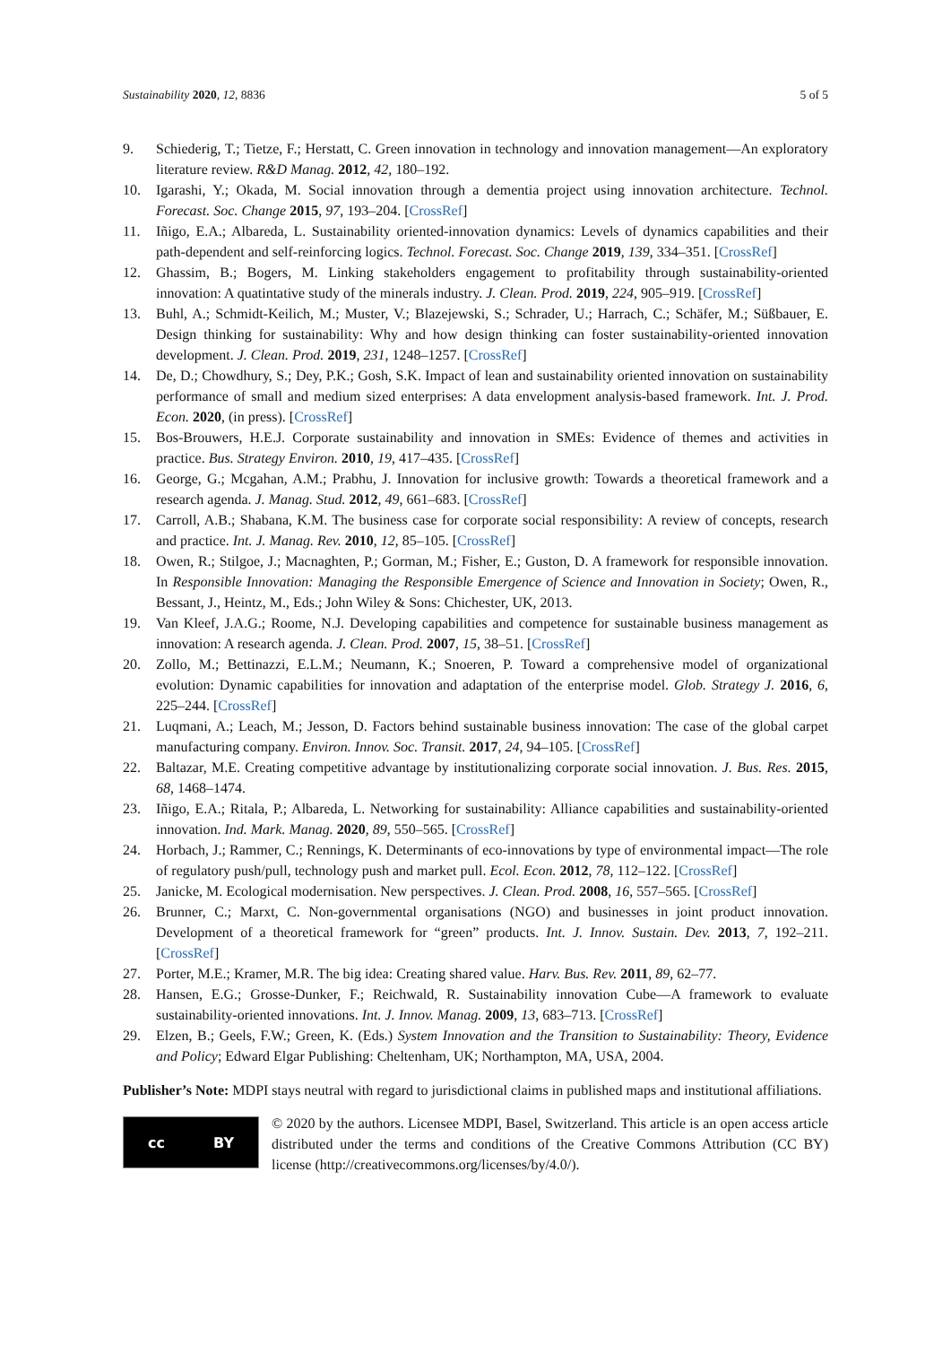Sustainability 2020, 12, 8836 5 of 5
9. Schiederig, T.; Tietze, F.; Herstatt, C. Green innovation in technology and innovation management—An exploratory literature review. R&D Manag. 2012, 42, 180–192.
10. Igarashi, Y.; Okada, M. Social innovation through a dementia project using innovation architecture. Technol. Forecast. Soc. Change 2015, 97, 193–204. [CrossRef]
11. Iñigo, E.A.; Albareda, L. Sustainability oriented-innovation dynamics: Levels of dynamics capabilities and their path-dependent and self-reinforcing logics. Technol. Forecast. Soc. Change 2019, 139, 334–351. [CrossRef]
12. Ghassim, B.; Bogers, M. Linking stakeholders engagement to profitability through sustainability-oriented innovation: A quatintative study of the minerals industry. J. Clean. Prod. 2019, 224, 905–919. [CrossRef]
13. Buhl, A.; Schmidt-Keilich, M.; Muster, V.; Blazejewski, S.; Schrader, U.; Harrach, C.; Schäfer, M.; Süßbauer, E. Design thinking for sustainability: Why and how design thinking can foster sustainability-oriented innovation development. J. Clean. Prod. 2019, 231, 1248–1257. [CrossRef]
14. De, D.; Chowdhury, S.; Dey, P.K.; Gosh, S.K. Impact of lean and sustainability oriented innovation on sustainability performance of small and medium sized enterprises: A data envelopment analysis-based framework. Int. J. Prod. Econ. 2020, (in press). [CrossRef]
15. Bos-Brouwers, H.E.J. Corporate sustainability and innovation in SMEs: Evidence of themes and activities in practice. Bus. Strategy Environ. 2010, 19, 417–435. [CrossRef]
16. George, G.; Mcgahan, A.M.; Prabhu, J. Innovation for inclusive growth: Towards a theoretical framework and a research agenda. J. Manag. Stud. 2012, 49, 661–683. [CrossRef]
17. Carroll, A.B.; Shabana, K.M. The business case for corporate social responsibility: A review of concepts, research and practice. Int. J. Manag. Rev. 2010, 12, 85–105. [CrossRef]
18. Owen, R.; Stilgoe, J.; Macnaghten, P.; Gorman, M.; Fisher, E.; Guston, D. A framework for responsible innovation. In Responsible Innovation: Managing the Responsible Emergence of Science and Innovation in Society; Owen, R., Bessant, J., Heintz, M., Eds.; John Wiley & Sons: Chichester, UK, 2013.
19. Van Kleef, J.A.G.; Roome, N.J. Developing capabilities and competence for sustainable business management as innovation: A research agenda. J. Clean. Prod. 2007, 15, 38–51. [CrossRef]
20. Zollo, M.; Bettinazzi, E.L.M.; Neumann, K.; Snoeren, P. Toward a comprehensive model of organizational evolution: Dynamic capabilities for innovation and adaptation of the enterprise model. Glob. Strategy J. 2016, 6, 225–244. [CrossRef]
21. Luqmani, A.; Leach, M.; Jesson, D. Factors behind sustainable business innovation: The case of the global carpet manufacturing company. Environ. Innov. Soc. Transit. 2017, 24, 94–105. [CrossRef]
22. Baltazar, M.E. Creating competitive advantage by institutionalizing corporate social innovation. J. Bus. Res. 2015, 68, 1468–1474.
23. Iñigo, E.A.; Ritala, P.; Albareda, L. Networking for sustainability: Alliance capabilities and sustainability-oriented innovation. Ind. Mark. Manag. 2020, 89, 550–565. [CrossRef]
24. Horbach, J.; Rammer, C.; Rennings, K. Determinants of eco-innovations by type of environmental impact—The role of regulatory push/pull, technology push and market pull. Ecol. Econ. 2012, 78, 112–122. [CrossRef]
25. Janicke, M. Ecological modernisation. New perspectives. J. Clean. Prod. 2008, 16, 557–565. [CrossRef]
26. Brunner, C.; Marxt, C. Non-governmental organisations (NGO) and businesses in joint product innovation. Development of a theoretical framework for “green” products. Int. J. Innov. Sustain. Dev. 2013, 7, 192–211. [CrossRef]
27. Porter, M.E.; Kramer, M.R. The big idea: Creating shared value. Harv. Bus. Rev. 2011, 89, 62–77.
28. Hansen, E.G.; Grosse-Dunker, F.; Reichwald, R. Sustainability innovation Cube—A framework to evaluate sustainability-oriented innovations. Int. J. Innov. Manag. 2009, 13, 683–713. [CrossRef]
29. Elzen, B.; Geels, F.W.; Green, K. (Eds.) System Innovation and the Transition to Sustainability: Theory, Evidence and Policy; Edward Elgar Publishing: Cheltenham, UK; Northampton, MA, USA, 2004.
Publisher’s Note: MDPI stays neutral with regard to jurisdictional claims in published maps and institutional affiliations.
cc BY
© 2020 by the authors. Licensee MDPI, Basel, Switzerland. This article is an open access article distributed under the terms and conditions of the Creative Commons Attribution (CC BY) license (http://creativecommons.org/licenses/by/4.0/).